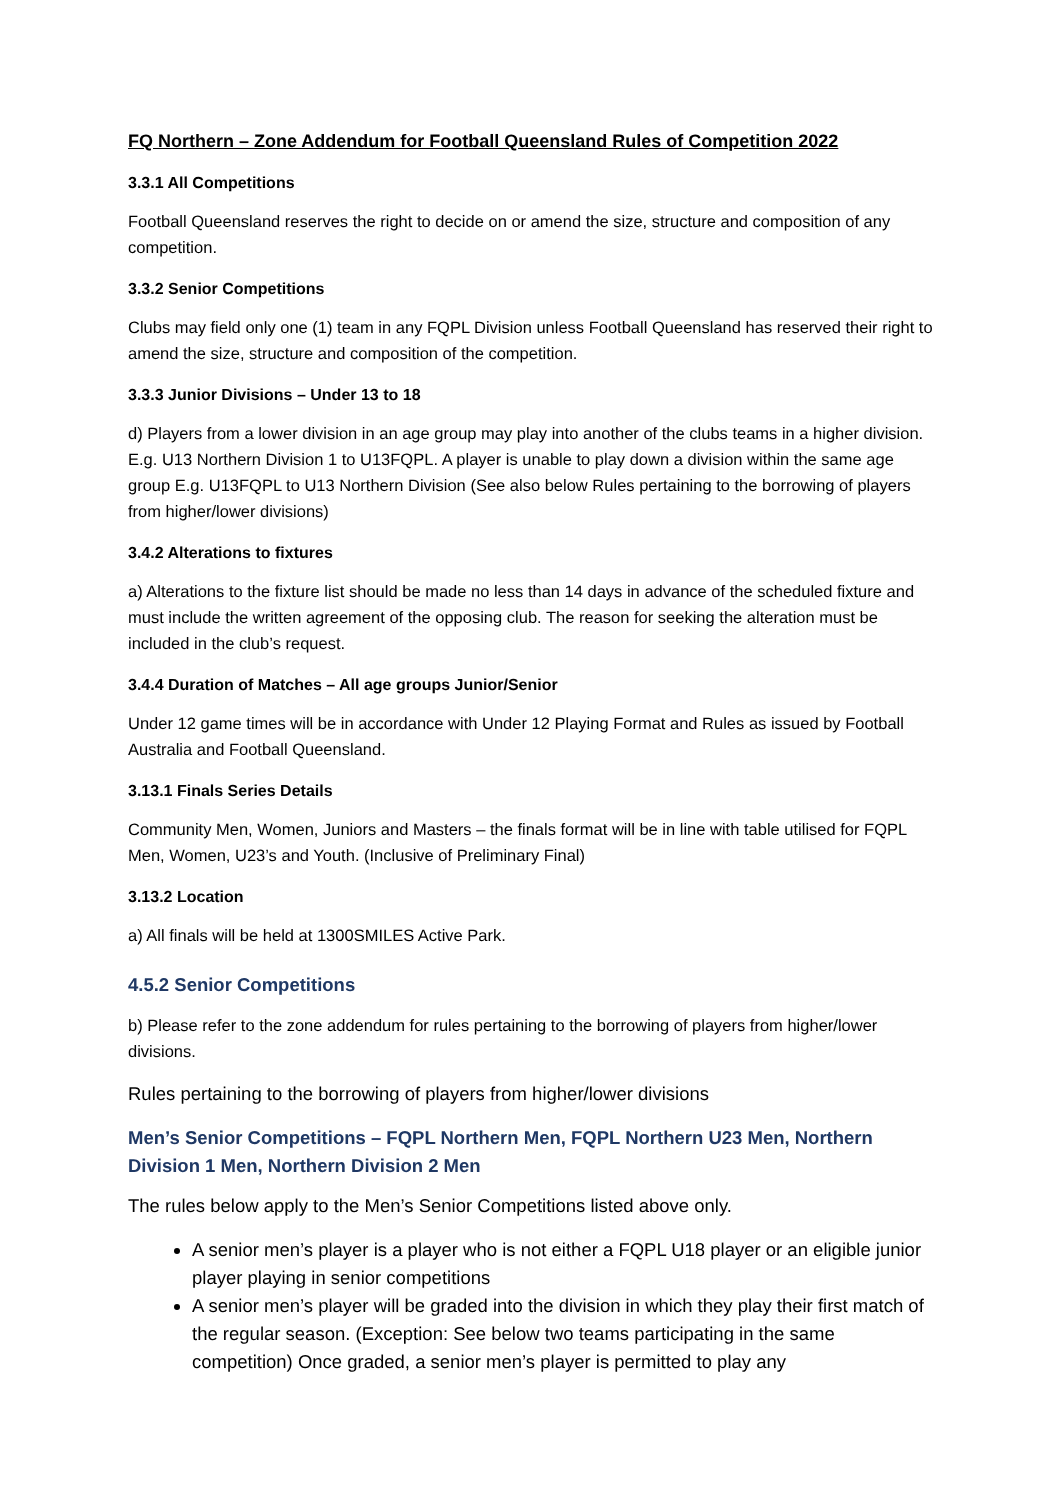FQ Northern – Zone Addendum for Football Queensland Rules of Competition 2022
3.3.1 All Competitions
Football Queensland reserves the right to decide on or amend the size, structure and composition of any competition.
3.3.2 Senior Competitions
Clubs may field only one (1) team in any FQPL Division unless Football Queensland has reserved their right to amend the size, structure and composition of the competition.
3.3.3 Junior Divisions – Under 13 to 18
d) Players from a lower division in an age group may play into another of the clubs teams in a higher division. E.g. U13 Northern Division 1 to U13FQPL. A player is unable to play down a division within the same age group E.g. U13FQPL to U13 Northern Division (See also below Rules pertaining to the borrowing of players from higher/lower divisions)
3.4.2 Alterations to fixtures
a) Alterations to the fixture list should be made no less than 14 days in advance of the scheduled fixture and must include the written agreement of the opposing club. The reason for seeking the alteration must be included in the club’s request.
3.4.4 Duration of Matches – All age groups Junior/Senior
Under 12 game times will be in accordance with Under 12 Playing Format and Rules as issued by Football Australia and Football Queensland.
3.13.1 Finals Series Details
Community Men, Women, Juniors and Masters – the finals format will be in line with table utilised for FQPL Men, Women, U23’s and Youth. (Inclusive of Preliminary Final)
3.13.2 Location
a) All finals will be held at 1300SMILES Active Park.
4.5.2 Senior Competitions
b) Please refer to the zone addendum for rules pertaining to the borrowing of players from higher/lower divisions.
Rules pertaining to the borrowing of players from higher/lower divisions
Men’s Senior Competitions – FQPL Northern Men, FQPL Northern U23 Men, Northern Division 1 Men, Northern Division 2 Men
The rules below apply to the Men’s Senior Competitions listed above only.
A senior men’s player is a player who is not either a FQPL U18 player or an eligible junior player playing in senior competitions
A senior men’s player will be graded into the division in which they play their first match of the regular season. (Exception: See below two teams participating in the same competition) Once graded, a senior men’s player is permitted to play any